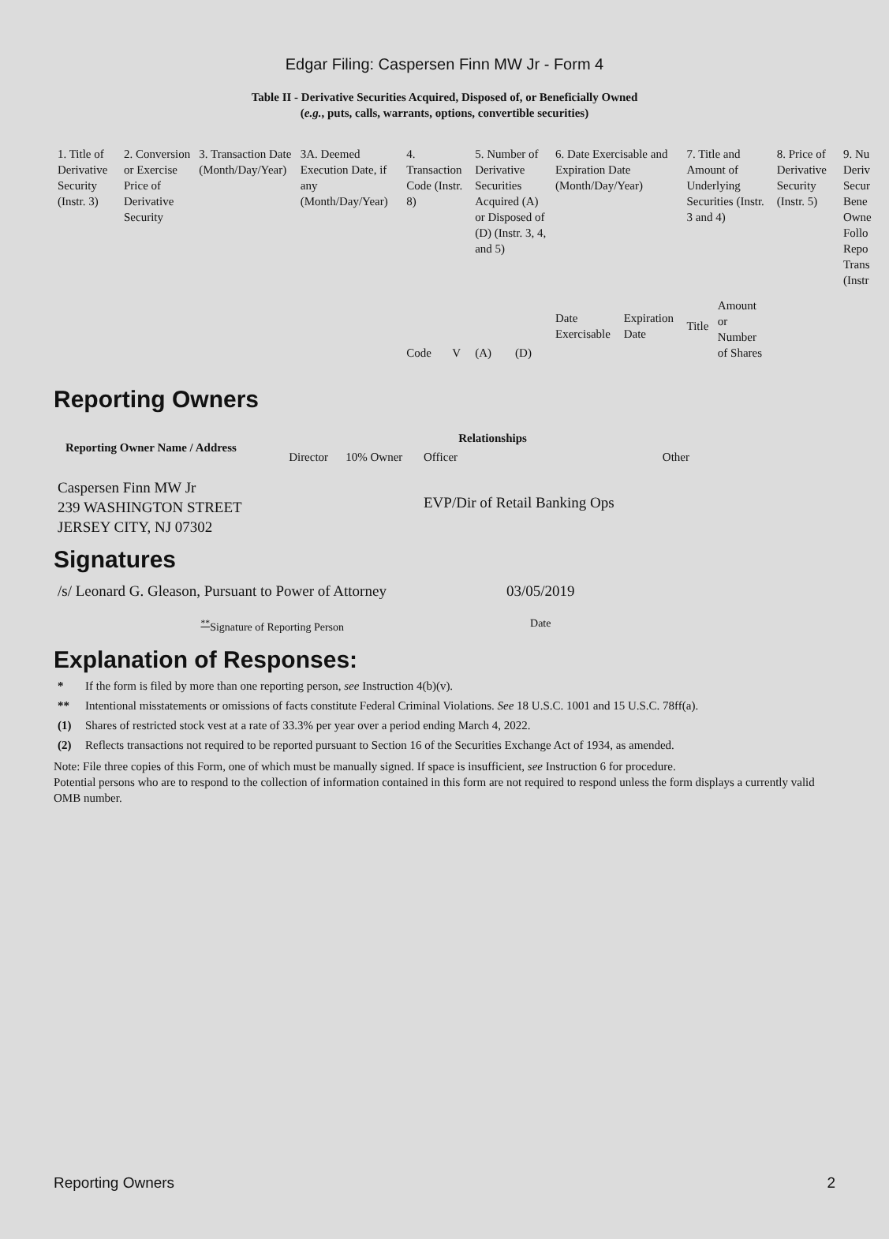Edgar Filing: Caspersen Finn MW Jr - Form 4
Table II - Derivative Securities Acquired, Disposed of, or Beneficially Owned
(e.g., puts, calls, warrants, options, convertible securities)
| 1. Title of Derivative Security (Instr. 3) | 2. Conversion or Exercise Price of Derivative Security | 3. Transaction Date (Month/Day/Year) | 3A. Deemed Execution Date, if any (Month/Day/Year) | 4. Transaction Code (Instr. 8) | | 5. Number of Derivative Securities Acquired (A) or Disposed of (D) (Instr. 3, 4, and 5) | | 6. Date Exercisable and Expiration Date (Month/Day/Year) | | 7. Title and Amount of Underlying Securities (Instr. 3 and 4) | | 8. Price of Derivative Security (Instr. 5) | 9. Nu Deriv Secur Bene Owne Follo Repo Trans (Instr |
| | | | | Code | V | (A) | (D) | Date Exercisable | Expiration Date | Title | Amount or Number of Shares | | |
Reporting Owners
| Reporting Owner Name / Address | Relationships | | | |
| --- | --- | --- | --- | --- |
| | Director | 10% Owner | Officer | Other |
| Caspersen Finn MW Jr 239 WASHINGTON STREET JERSEY CITY, NJ 07302 | | | EVP/Dir of Retail Banking Ops | |
Signatures
| /s/ Leonard G. Gleason, Pursuant to Power of Attorney | 03/05/2019 |
| <sup>**</sup> Signature of Reporting Person | Date |
Explanation of Responses:
* If the form is filed by more than one reporting person, see Instruction 4(b)(v).
** Intentional misstatements or omissions of facts constitute Federal Criminal Violations. See 18 U.S.C. 1001 and 15 U.S.C. 78ff(a).
(1) Shares of restricted stock vest at a rate of 33.3% per year over a period ending March 4, 2022.
(2) Reflects transactions not required to be reported pursuant to Section 16 of the Securities Exchange Act of 1934, as amended.
Note: File three copies of this Form, one of which must be manually signed. If space is insufficient, see Instruction 6 for procedure.
Potential persons who are to respond to the collection of information contained in this form are not required to respond unless the form displays a currently valid OMB number.
Reporting Owners 2